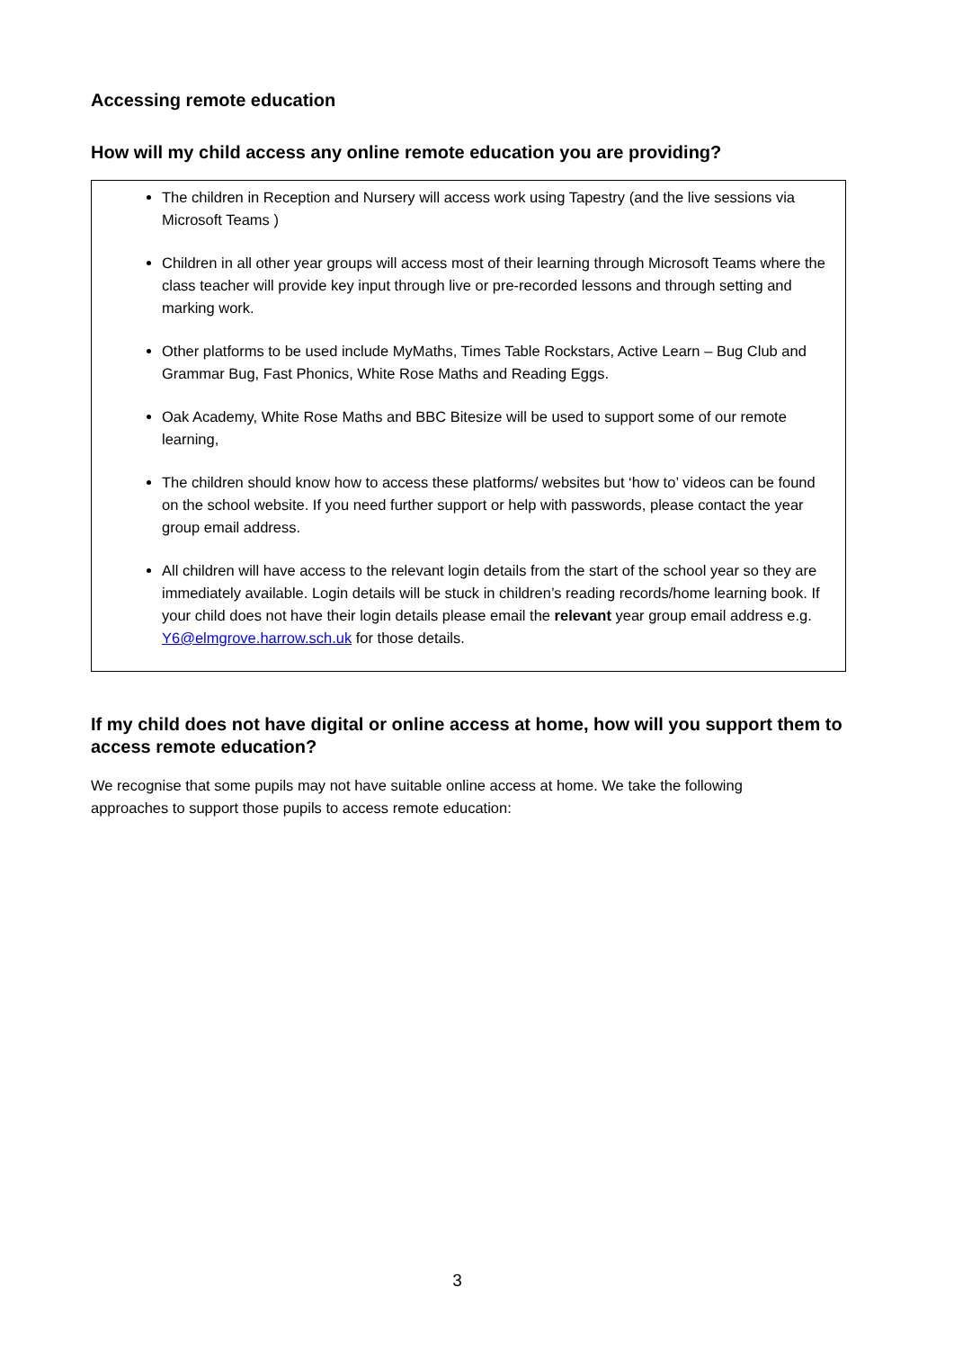Accessing remote education
How will my child access any online remote education you are providing?
The children in Reception and Nursery will access work using Tapestry (and the live sessions via Microsoft Teams )
Children in all other year groups will access most of their learning through Microsoft Teams where the class teacher will provide key input through live or pre-recorded lessons and through setting and marking work.
Other platforms to be used include MyMaths, Times Table Rockstars, Active Learn – Bug Club and Grammar Bug, Fast Phonics, White Rose Maths and Reading Eggs.
Oak Academy, White Rose Maths and BBC Bitesize will be used to support some of our remote learning,
The children should know how to access these platforms/ websites but ‘how to’ videos can be found on the school website. If you need further support or help with passwords, please contact the year group email address.
All children will have access to the relevant login details from the start of the school year so they are immediately available. Login details will be stuck in children’s reading records/home learning book. If your child does not have their login details please email the relevant year group email address e.g. Y6@elmgrove.harrow.sch.uk for those details.
If my child does not have digital or online access at home, how will you support them to access remote education?
We recognise that some pupils may not have suitable online access at home. We take the following approaches to support those pupils to access remote education:
3